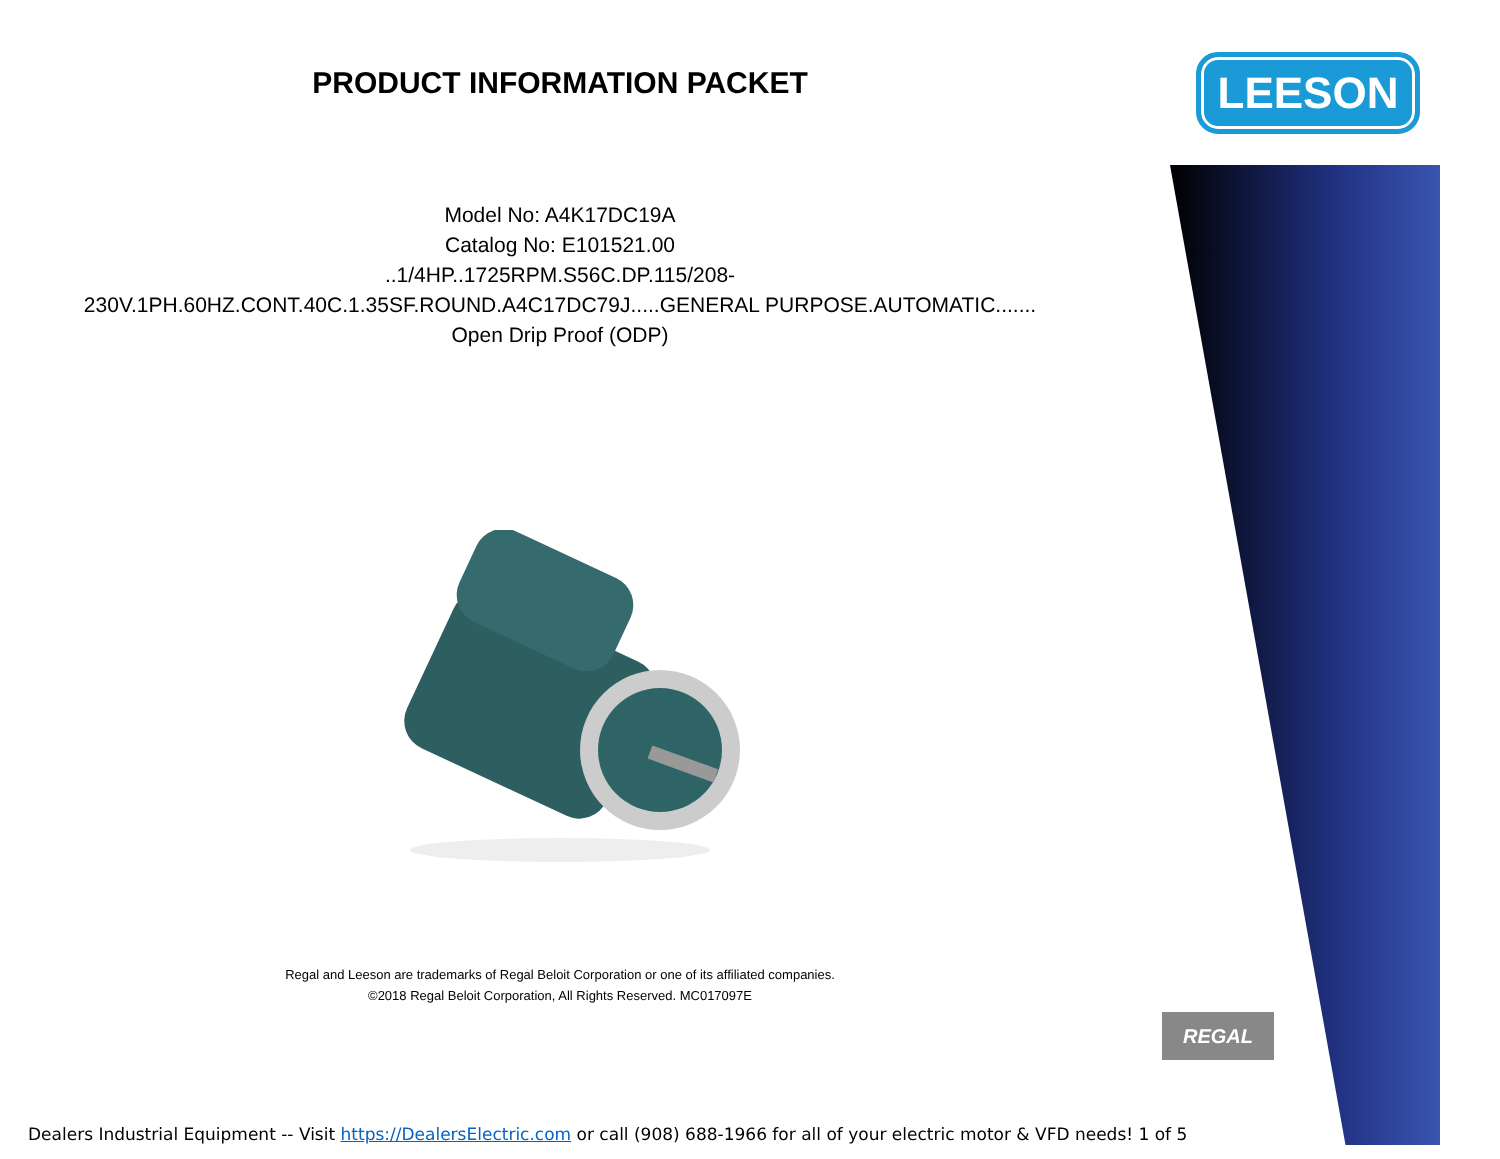LEESON
REGAL
PRODUCT INFORMATION PACKET
Model No: A4K17DC19A
Catalog No: E101521.00
..1/4HP..1725RPM.S56C.DP.115/208-
230V.1PH.60HZ.CONT.40C.1.35SF.ROUND.A4C17DC79J.....GENERAL PURPOSE.AUTOMATIC.......
Open Drip Proof (ODP)
Regal and Leeson are trademarks of Regal Beloit Corporation or one of its affiliated companies.
©2018 Regal Beloit Corporation, All Rights Reserved. MC017097E
Dealers Industrial Equipment -- Visit https://DealersElectric.com or call (908) 688-1966 for all of your electric motor & VFD needs! 1 of 5